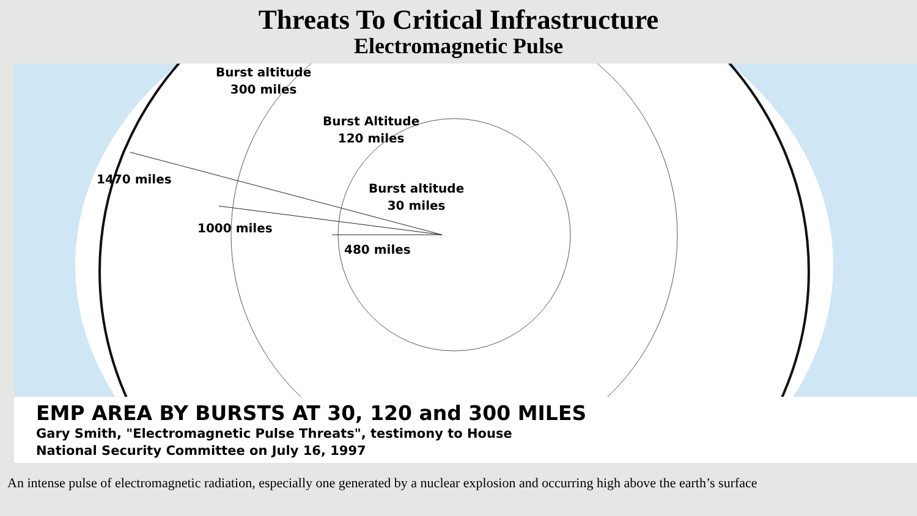Threats To Critical Infrastructure
Electromagnetic Pulse
Burst altitude
300 miles
Burst Altitude
120 miles
Burst altitude
30 miles
1470 miles
1000 miles
480 miles
EMP AREA BY BURSTS AT 30, 120 and 300 MILES
Gary Smith, "Electromagnetic Pulse Threats", testimony to House
National Security Committee on July 16, 1997
An intense pulse of electromagnetic radiation, especially one generated by a nuclear explosion and occurring high above the earth’s surface